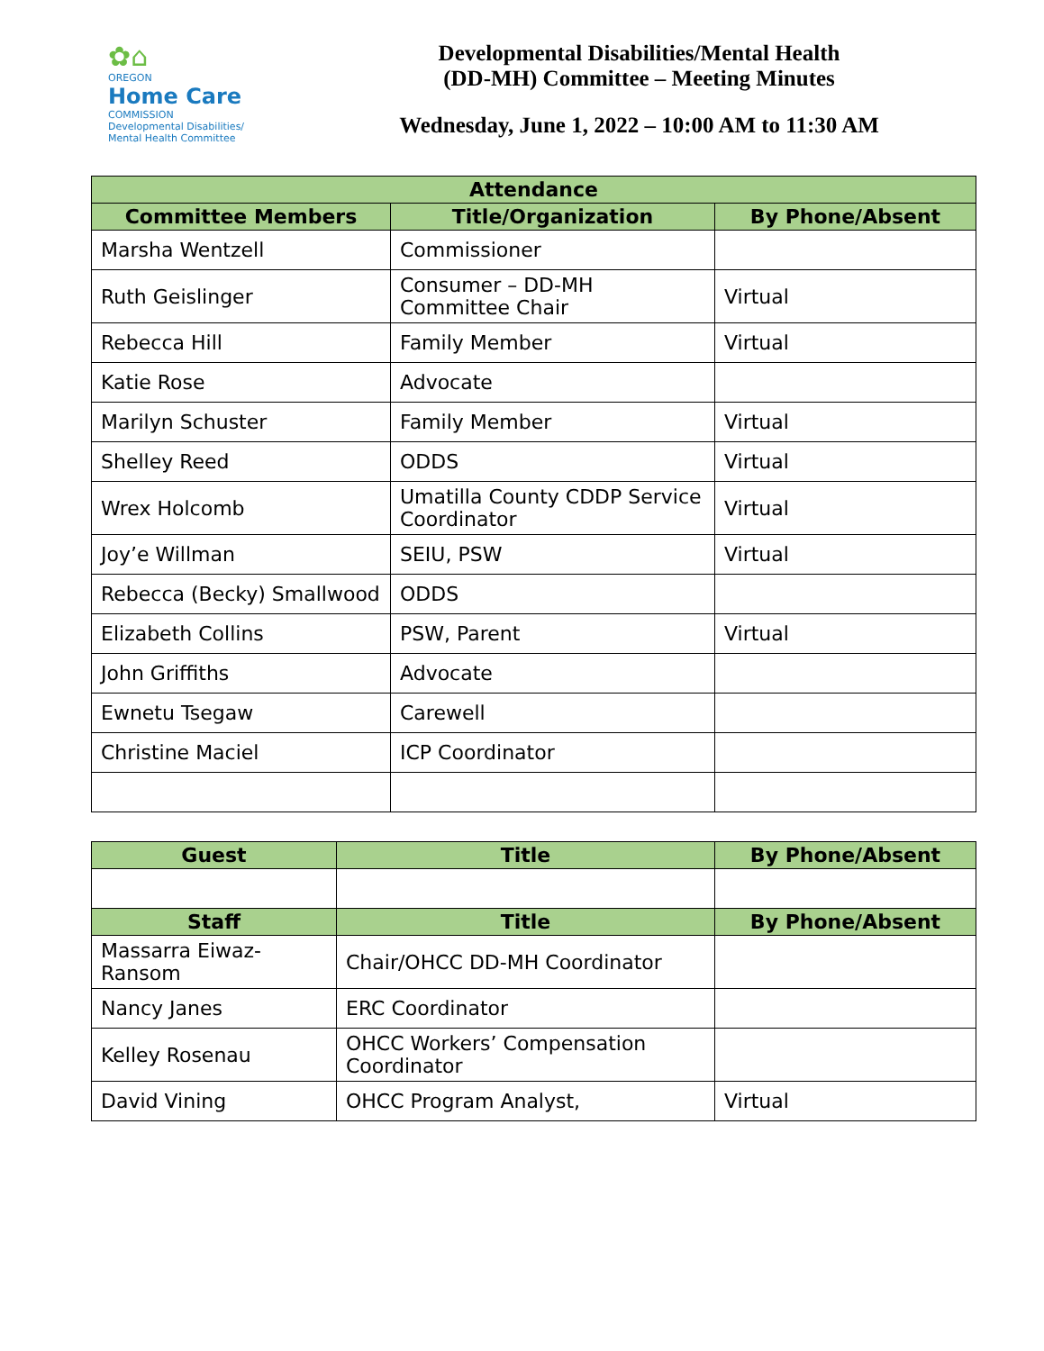✿⌂
OREGON
Home Care
COMMISSION
Developmental Disabilities/
Mental Health Committee
Developmental Disabilities/Mental Health
(DD-MH) Committee – Meeting Minutes
Wednesday, June 1, 2022 – 10:00 AM to 11:30 AM
| Attendance | | |
| --- | --- | --- |
| Committee Members | Title/Organization | By Phone/Absent |
| Marsha Wentzell | Commissioner | |
| Ruth Geislinger | Consumer – DD-MH Committee Chair | Virtual |
| Rebecca Hill | Family Member | Virtual |
| Katie Rose | Advocate | |
| Marilyn Schuster | Family Member | Virtual |
| Shelley Reed | ODDS | Virtual |
| Wrex Holcomb | Umatilla County CDDP Service Coordinator | Virtual |
| Joy’e Willman | SEIU, PSW | Virtual |
| Rebecca (Becky) Smallwood | ODDS | |
| Elizabeth Collins | PSW, Parent | Virtual |
| John Griffiths | Advocate | |
| Ewnetu Tsegaw | Carewell | |
| Christine Maciel | ICP Coordinator | |
| Guest | Title | By Phone/Absent |
| --- | --- | --- |
| Staff | Title | By Phone/Absent |
| Massarra Eiwaz-Ransom | Chair/OHCC DD-MH Coordinator | |
| Nancy Janes | ERC Coordinator | |
| Kelley Rosenau | OHCC Workers’ Compensation Coordinator | |
| David Vining | OHCC Program Analyst, | Virtual |